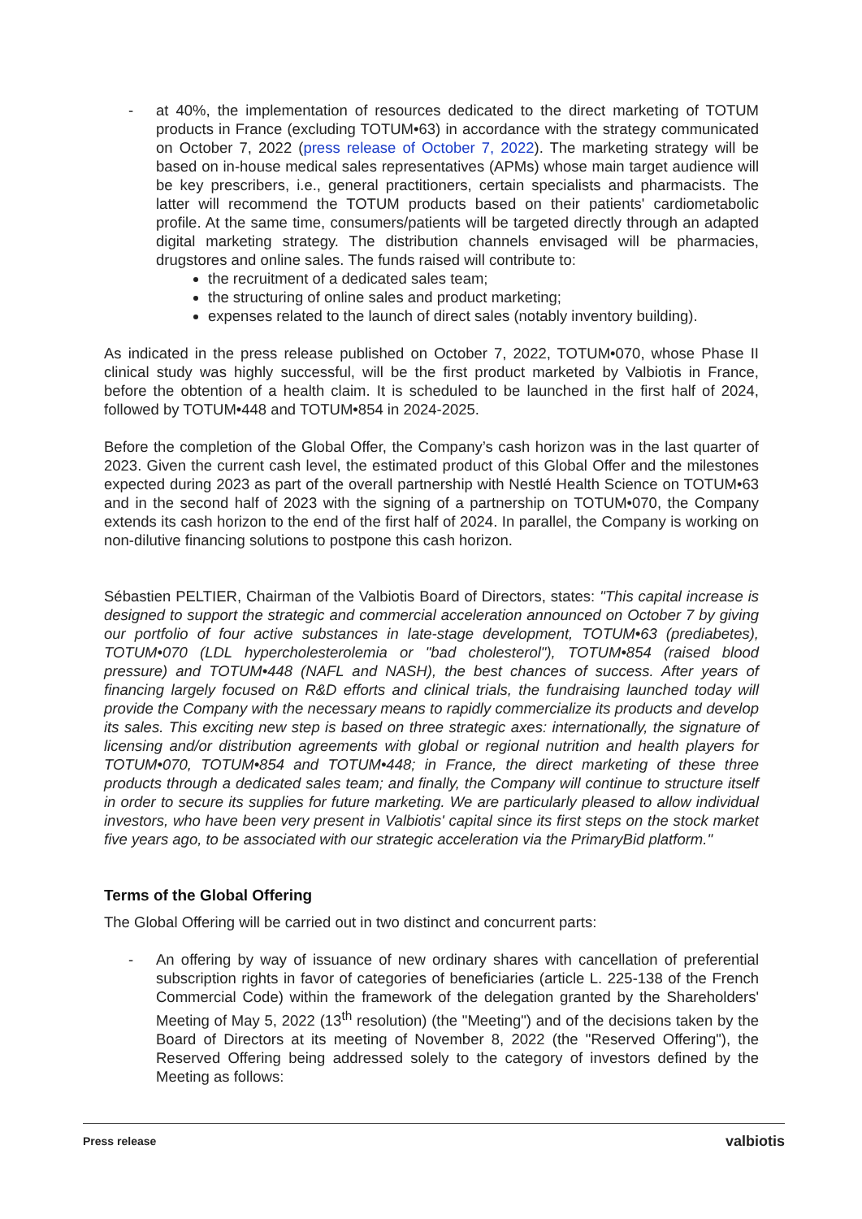- at 40%, the implementation of resources dedicated to the direct marketing of TOTUM products in France (excluding TOTUM•63) in accordance with the strategy communicated on October 7, 2022 (press release of October 7, 2022). The marketing strategy will be based on in-house medical sales representatives (APMs) whose main target audience will be key prescribers, i.e., general practitioners, certain specialists and pharmacists. The latter will recommend the TOTUM products based on their patients' cardiometabolic profile. At the same time, consumers/patients will be targeted directly through an adapted digital marketing strategy. The distribution channels envisaged will be pharmacies, drugstores and online sales. The funds raised will contribute to:
the recruitment of a dedicated sales team;
the structuring of online sales and product marketing;
expenses related to the launch of direct sales (notably inventory building).
As indicated in the press release published on October 7, 2022, TOTUM•070, whose Phase II clinical study was highly successful, will be the first product marketed by Valbiotis in France, before the obtention of a health claim. It is scheduled to be launched in the first half of 2024, followed by TOTUM•448 and TOTUM•854 in 2024-2025.
Before the completion of the Global Offer, the Company’s cash horizon was in the last quarter of 2023. Given the current cash level, the estimated product of this Global Offer and the milestones expected during 2023 as part of the overall partnership with Nestlé Health Science on TOTUM•63 and in the second half of 2023 with the signing of a partnership on TOTUM•070, the Company extends its cash horizon to the end of the first half of 2024. In parallel, the Company is working on non-dilutive financing solutions to postpone this cash horizon.
Sébastien PELTIER, Chairman of the Valbiotis Board of Directors, states: "This capital increase is designed to support the strategic and commercial acceleration announced on October 7 by giving our portfolio of four active substances in late-stage development, TOTUM•63 (prediabetes), TOTUM•070 (LDL hypercholesterolemia or "bad cholesterol"), TOTUM•854 (raised blood pressure) and TOTUM•448 (NAFL and NASH), the best chances of success. After years of financing largely focused on R&D efforts and clinical trials, the fundraising launched today will provide the Company with the necessary means to rapidly commercialize its products and develop its sales. This exciting new step is based on three strategic axes: internationally, the signature of licensing and/or distribution agreements with global or regional nutrition and health players for TOTUM•070, TOTUM•854 and TOTUM•448; in France, the direct marketing of these three products through a dedicated sales team; and finally, the Company will continue to structure itself in order to secure its supplies for future marketing. We are particularly pleased to allow individual investors, who have been very present in Valbiotis' capital since its first steps on the stock market five years ago, to be associated with our strategic acceleration via the PrimaryBid platform."
Terms of the Global Offering
The Global Offering will be carried out in two distinct and concurrent parts:
- An offering by way of issuance of new ordinary shares with cancellation of preferential subscription rights in favor of categories of beneficiaries (article L. 225-138 of the French Commercial Code) within the framework of the delegation granted by the Shareholders' Meeting of May 5, 2022 (13<sup>th</sup> resolution) (the "Meeting") and of the decisions taken by the Board of Directors at its meeting of November 8, 2022 (the "Reserved Offering"), the Reserved Offering being addressed solely to the category of investors defined by the Meeting as follows:
Press release valbiotis